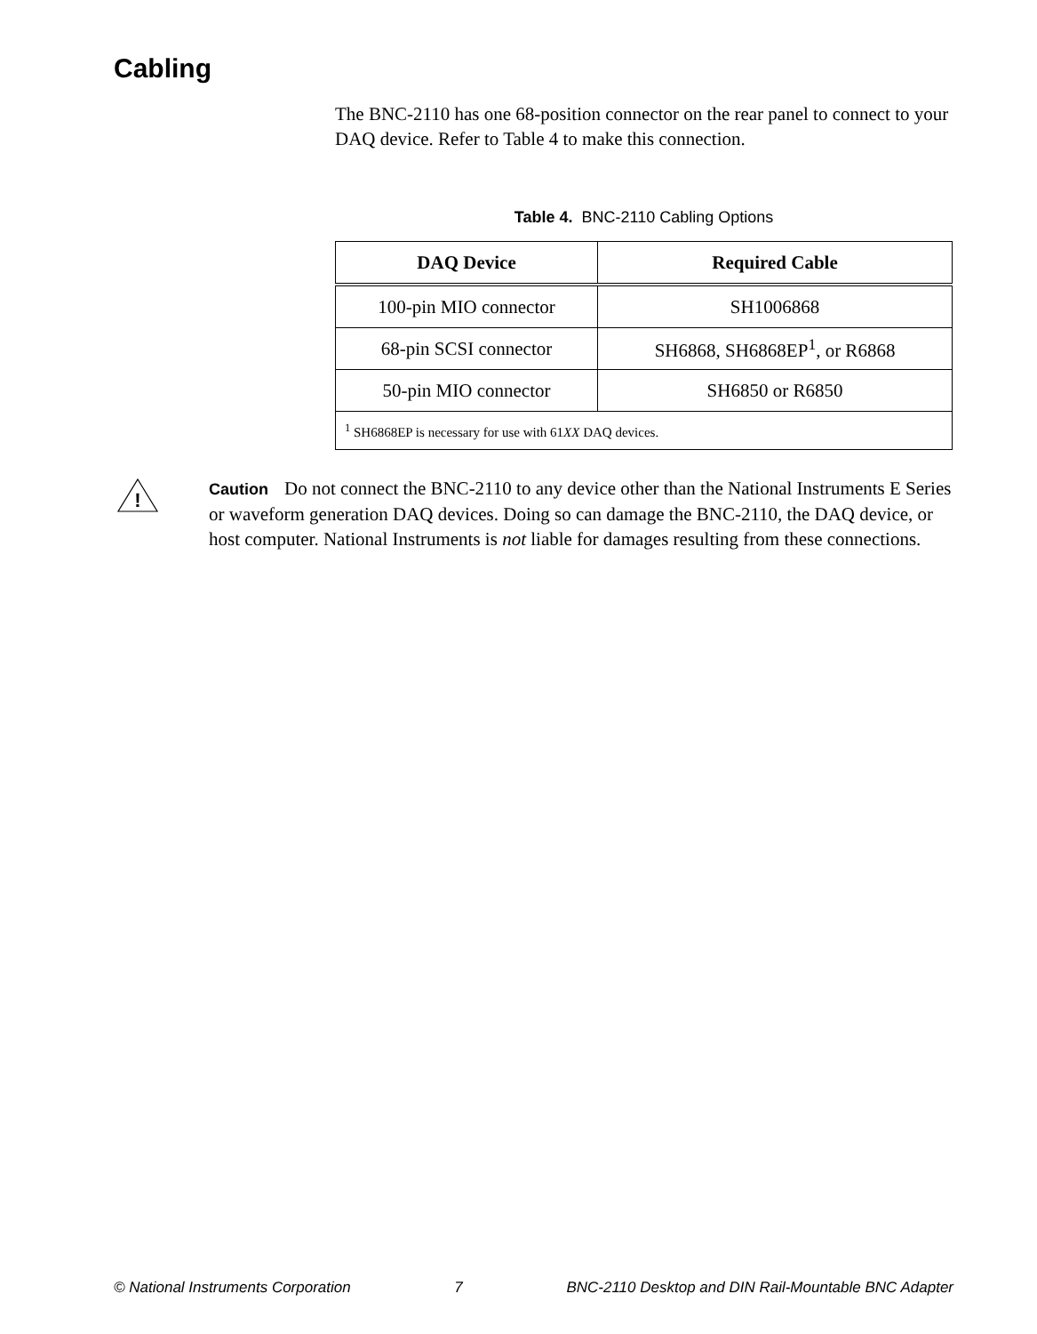Cabling
The BNC-2110 has one 68-position connector on the rear panel to connect to your DAQ device. Refer to Table 4 to make this connection.
Table 4. BNC-2110 Cabling Options
| DAQ Device | Required Cable |
| --- | --- |
| 100-pin MIO connector | SH1006868 |
| 68-pin SCSI connector | SH6868, SH6868EP<sup>1</sup>, or R6868 |
| 50-pin MIO connector | SH6850 or R6850 |
| <sup>1</sup> SH6868EP is necessary for use with 61 XX DAQ devices. | |
!
Caution Do not connect the BNC-2110 to any device other than the National Instruments E Series or waveform generation DAQ devices. Doing so can damage the BNC-2110, the DAQ device, or host computer. National Instruments is not liable for damages resulting from these connections.
© National Instruments Corporation 7 BNC-2110 Desktop and DIN Rail-Mountable BNC Adapter